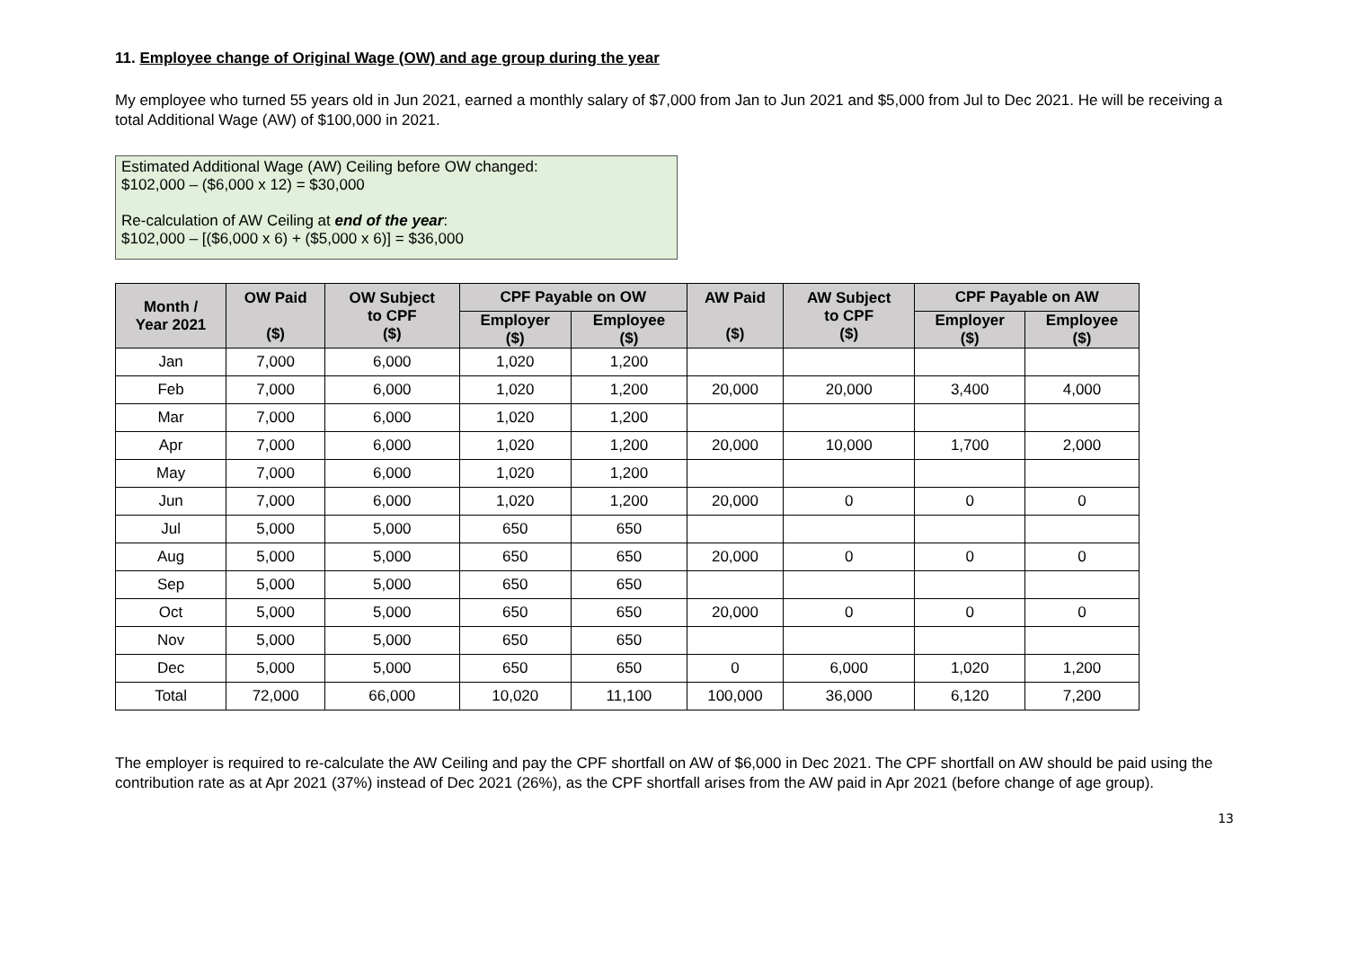11. Employee change of Original Wage (OW) and age group during the year
My employee who turned 55 years old in Jun 2021, earned a monthly salary of $7,000 from Jan to Jun 2021 and $5,000 from Jul to Dec 2021. He will be receiving a total Additional Wage (AW) of $100,000 in 2021.
Estimated Additional Wage (AW) Ceiling before OW changed:
$102,000 – ($6,000 x 12) = $30,000
Re-calculation of AW Ceiling at end of the year:
$102,000 – [($6,000 x 6) + ($5,000 x 6)] = $36,000
| Month / Year 2021 | OW Paid ($) | OW Subject to CPF ($) | CPF Payable on OW | | AW Paid ($) | AW Subject to CPF ($) | CPF Payable on AW | |
| --- | --- | --- | --- | --- | --- | --- | --- | --- |
| | | | Employer ($) | Employee ($) | | | Employer ($) | Employee ($) |
| Jan | 7,000 | 6,000 | 1,020 | 1,200 | | | | |
| Feb | 7,000 | 6,000 | 1,020 | 1,200 | 20,000 | 20,000 | 3,400 | 4,000 |
| Mar | 7,000 | 6,000 | 1,020 | 1,200 | | | | |
| Apr | 7,000 | 6,000 | 1,020 | 1,200 | 20,000 | 10,000 | 1,700 | 2,000 |
| May | 7,000 | 6,000 | 1,020 | 1,200 | | | | |
| Jun | 7,000 | 6,000 | 1,020 | 1,200 | 20,000 | 0 | 0 | 0 |
| Jul | 5,000 | 5,000 | 650 | 650 | | | | |
| Aug | 5,000 | 5,000 | 650 | 650 | 20,000 | 0 | 0 | 0 |
| Sep | 5,000 | 5,000 | 650 | 650 | | | | |
| Oct | 5,000 | 5,000 | 650 | 650 | 20,000 | 0 | 0 | 0 |
| Nov | 5,000 | 5,000 | 650 | 650 | | | | |
| Dec | 5,000 | 5,000 | 650 | 650 | 0 | 6,000 | 1,020 | 1,200 |
| Total | 72,000 | 66,000 | 10,020 | 11,100 | 100,000 | 36,000 | 6,120 | 7,200 |
The employer is required to re-calculate the AW Ceiling and pay the CPF shortfall on AW of $6,000 in Dec 2021. The CPF shortfall on AW should be paid using the contribution rate as at Apr 2021 (37%) instead of Dec 2021 (26%), as the CPF shortfall arises from the AW paid in Apr 2021 (before change of age group).
13